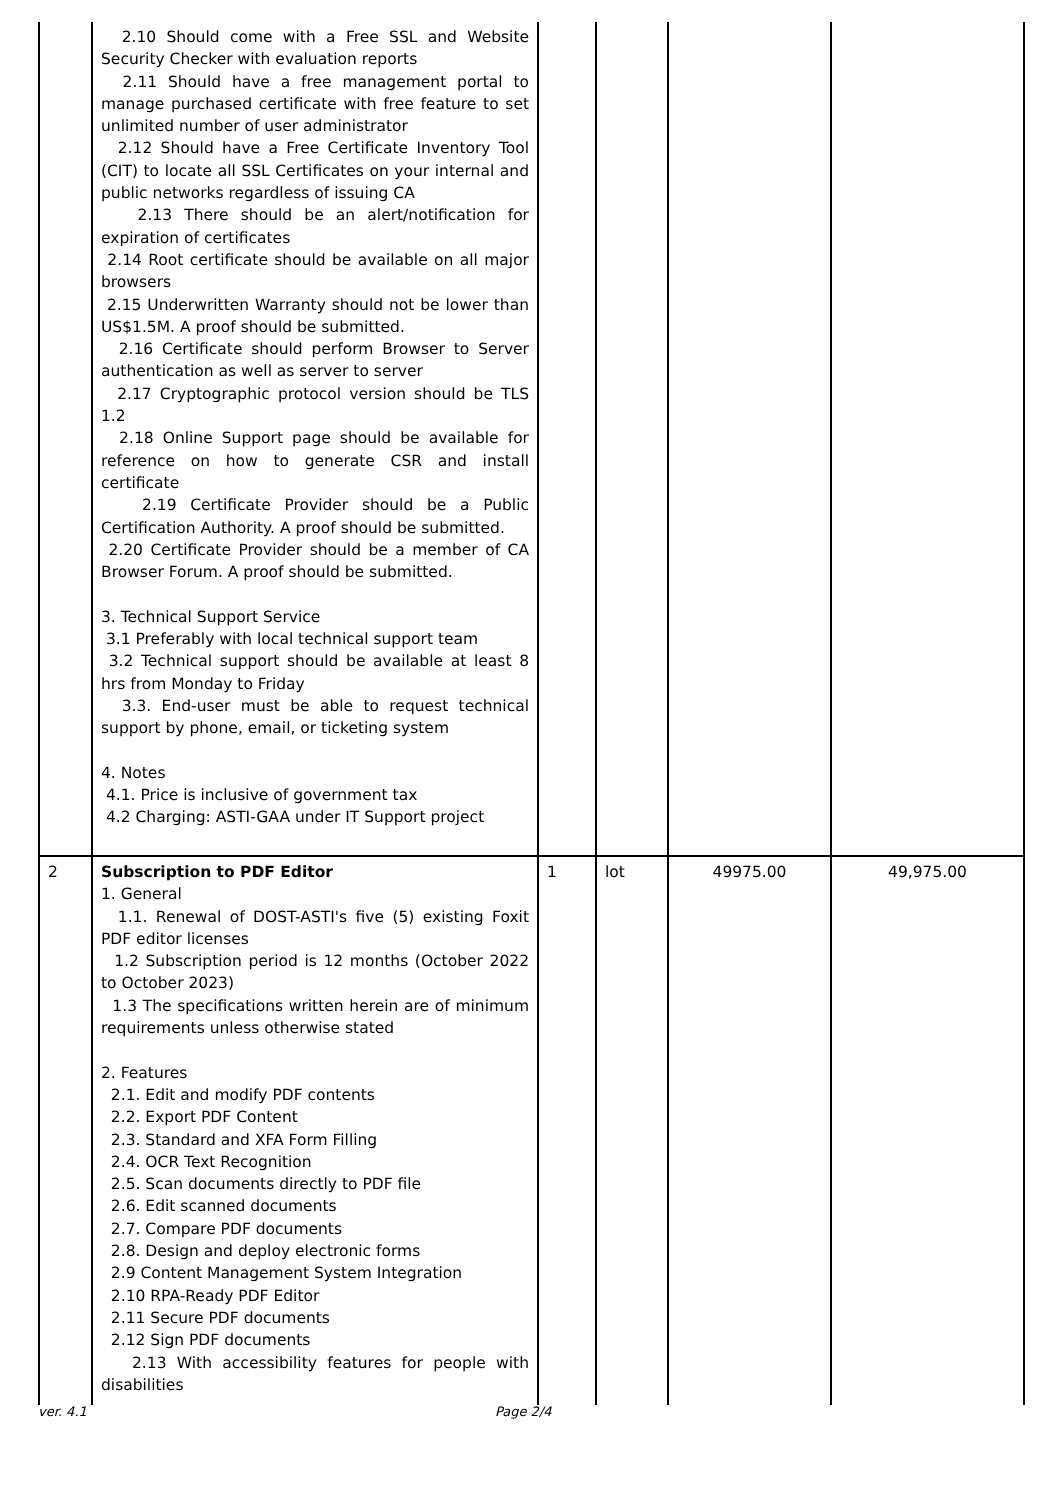| | 2.10 Should come with a Free SSL and Website Security Checker with evaluation reports 2.11 Should have a free management portal to manage purchased certificate with free feature to set unlimited number of user administrator 2.12 Should have a Free Certificate Inventory Tool (CIT) to locate all SSL Certificates on your internal and public networks regardless of issuing CA 2.13 There should be an alert/notification for expiration of certificates 2.14 Root certificate should be available on all major browsers 2.15 Underwritten Warranty should not be lower than US$1.5M. A proof should be submitted. 2.16 Certificate should perform Browser to Server authentication as well as server to server 2.17 Cryptographic protocol version should be TLS 1.2 2.18 Online Support page should be available for reference on how to generate CSR and install certificate 2.19 Certificate Provider should be a Public Certification Authority. A proof should be submitted. 2.20 Certificate Provider should be a member of CA Browser Forum. A proof should be submitted. 3. Technical Support Service 3.1 Preferably with local technical support team 3.2 Technical support should be available at least 8 hrs from Monday to Friday 3.3. End-user must be able to request technical support by phone, email, or ticketing system 4. Notes 4.1. Price is inclusive of government tax 4.2 Charging: ASTI-GAA under IT Support project | | | | |
| 2 | Subscription to PDF Editor 1. General 1.1. Renewal of DOST-ASTI's five (5) existing Foxit PDF editor licenses 1.2 Subscription period is 12 months (October 2022 to October 2023) 1.3 The specifications written herein are of minimum requirements unless otherwise stated 2. Features 2.1. Edit and modify PDF contents 2.2. Export PDF Content 2.3. Standard and XFA Form Filling 2.4. OCR Text Recognition 2.5. Scan documents directly to PDF file 2.6. Edit scanned documents 2.7. Compare PDF documents 2.8. Design and deploy electronic forms 2.9 Content Management System Integration 2.10 RPA-Ready PDF Editor 2.11 Secure PDF documents 2.12 Sign PDF documents 2.13 With accessibility features for people with disabilities | 1 | lot | 49975.00 | 49,975.00 |
ver. 4.1 Page 2/4